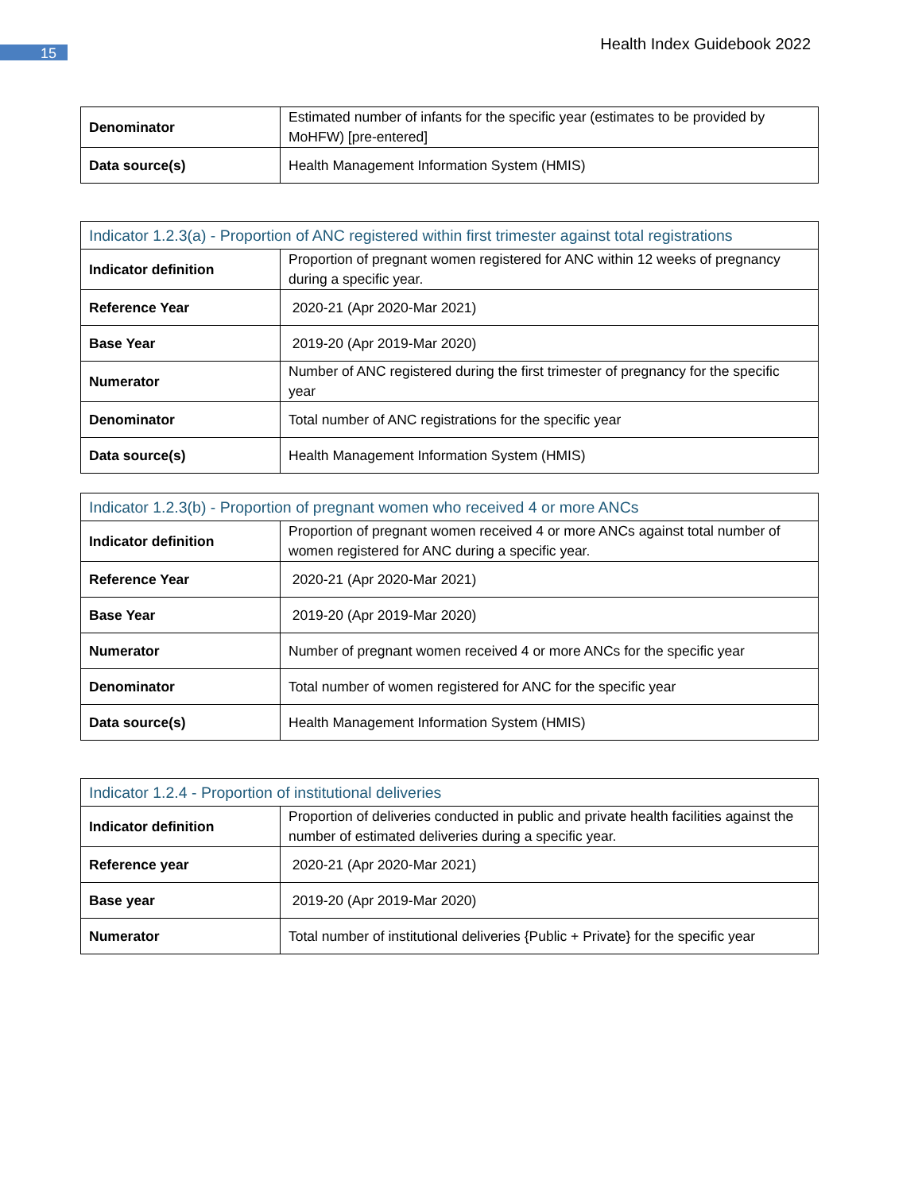15
Health Index Guidebook 2022
| Denominator | Estimated number of infants for the specific year (estimates to be provided by MoHFW) [pre-entered] |
| Data source(s) | Health Management Information System (HMIS) |
| Indicator 1.2.3(a) - Proportion of ANC registered within first trimester against total registrations | |
| --- | --- |
| Indicator definition | Proportion of pregnant women registered for ANC within 12 weeks of pregnancy during a specific year. |
| Reference Year | 2020-21 (Apr 2020-Mar 2021) |
| Base Year | 2019-20 (Apr 2019-Mar 2020) |
| Numerator | Number of ANC registered during the first trimester of pregnancy for the specific year |
| Denominator | Total number of ANC registrations for the specific year |
| Data source(s) | Health Management Information System (HMIS) |
| Indicator 1.2.3(b) - Proportion of pregnant women who received 4 or more ANCs | |
| --- | --- |
| Indicator definition | Proportion of pregnant women received 4 or more ANCs against total number of women registered for ANC during a specific year. |
| Reference Year | 2020-21 (Apr 2020-Mar 2021) |
| Base Year | 2019-20 (Apr 2019-Mar 2020) |
| Numerator | Number of pregnant women received 4 or more ANCs for the specific year |
| Denominator | Total number of women registered for ANC for the specific year |
| Data source(s) | Health Management Information System (HMIS) |
| Indicator 1.2.4 - Proportion of institutional deliveries | |
| --- | --- |
| Indicator definition | Proportion of deliveries conducted in public and private health facilities against the number of estimated deliveries during a specific year. |
| Reference year | 2020-21 (Apr 2020-Mar 2021) |
| Base year | 2019-20 (Apr 2019-Mar 2020) |
| Numerator | Total number of institutional deliveries {Public + Private} for the specific year |